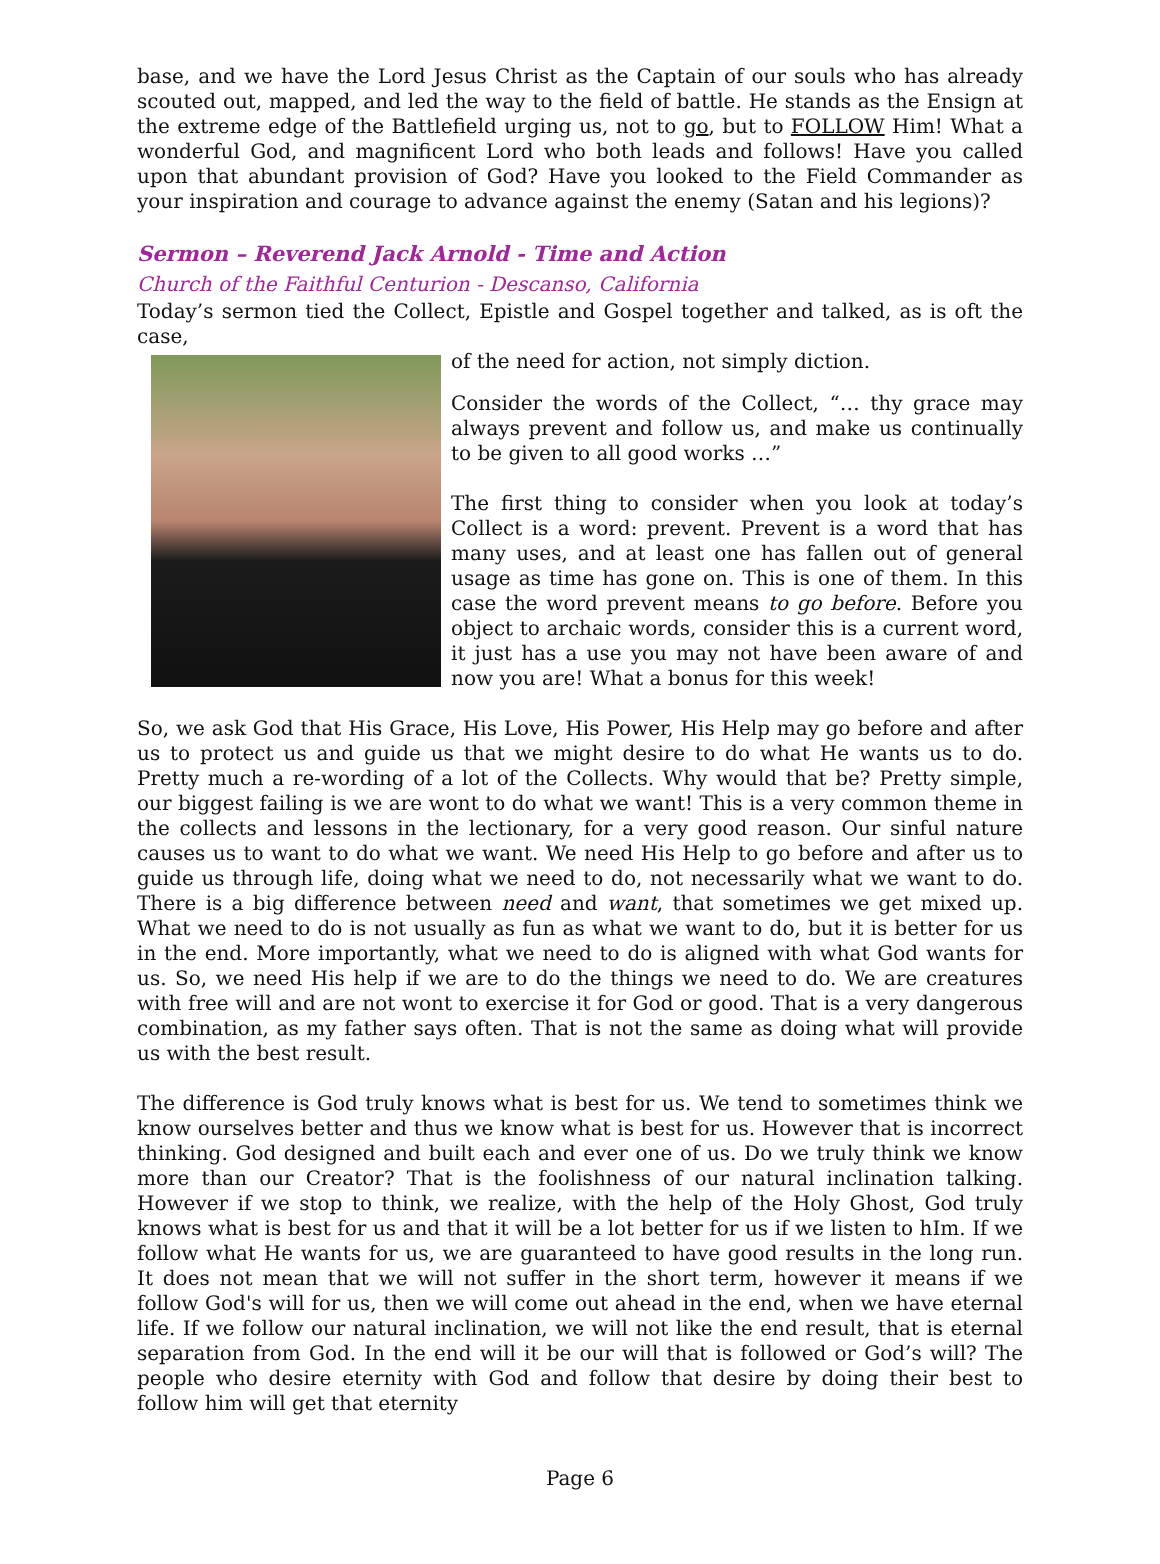base, and we have the Lord Jesus Christ as the Captain of our souls who has already scouted out, mapped, and led the way to the field of battle. He stands as the Ensign at the extreme edge of the Battlefield urging us, not to go, but to FOLLOW Him! What a wonderful God, and magnificent Lord who both leads and follows! Have you called upon that abundant provision of God? Have you looked to the Field Commander as your inspiration and courage to advance against the enemy (Satan and his legions)?
Sermon – Reverend Jack Arnold - Time and Action
Church of the Faithful Centurion - Descanso, California
Today’s sermon tied the Collect, Epistle and Gospel together and talked, as is oft the case,
of the need for action, not simply diction.
Consider the words of the Collect, “… thy grace may always prevent and follow us, and make us continually to be given to all good works …”
The first thing to consider when you look at today’s Collect is a word: prevent. Prevent is a word that has many uses, and at least one has fallen out of general usage as time has gone on. This is one of them. In this case the word prevent means to go before. Before you object to archaic words, consider this is a current word, it just has a use you may not have been aware of and now you are! What a bonus for this week!
So, we ask God that His Grace, His Love, His Power, His Help may go before and after us to protect us and guide us that we might desire to do what He wants us to do. Pretty much a re-wording of a lot of the Collects. Why would that be? Pretty simple, our biggest failing is we are wont to do what we want! This is a very common theme in the collects and lessons in the lectionary, for a very good reason. Our sinful nature causes us to want to do what we want. We need His Help to go before and after us to guide us through life, doing what we need to do, not necessarily what we want to do. There is a big difference between need and want, that sometimes we get mixed up. What we need to do is not usually as fun as what we want to do, but it is better for us in the end. More importantly, what we need to do is aligned with what God wants for us. So, we need His help if we are to do the things we need to do. We are creatures with free will and are not wont to exercise it for God or good. That is a very dangerous combination, as my father says often. That is not the same as doing what will provide us with the best result.
The difference is God truly knows what is best for us. We tend to sometimes think we know ourselves better and thus we know what is best for us. However that is incorrect thinking. God designed and built each and ever one of us. Do we truly think we know more than our Creator? That is the foolishness of our natural inclination talking. However if we stop to think, we realize, with the help of the Holy Ghost, God truly knows what is best for us and that it will be a lot better for us if we listen to hIm. If we follow what He wants for us, we are guaranteed to have good results in the long run. It does not mean that we will not suffer in the short term, however it means if we follow God's will for us, then we will come out ahead in the end, when we have eternal life. If we follow our natural inclination, we will not like the end result, that is eternal separation from God. In the end will it be our will that is followed or God’s will? The people who desire eternity with God and follow that desire by doing their best to follow him will get that eternity
Page 6